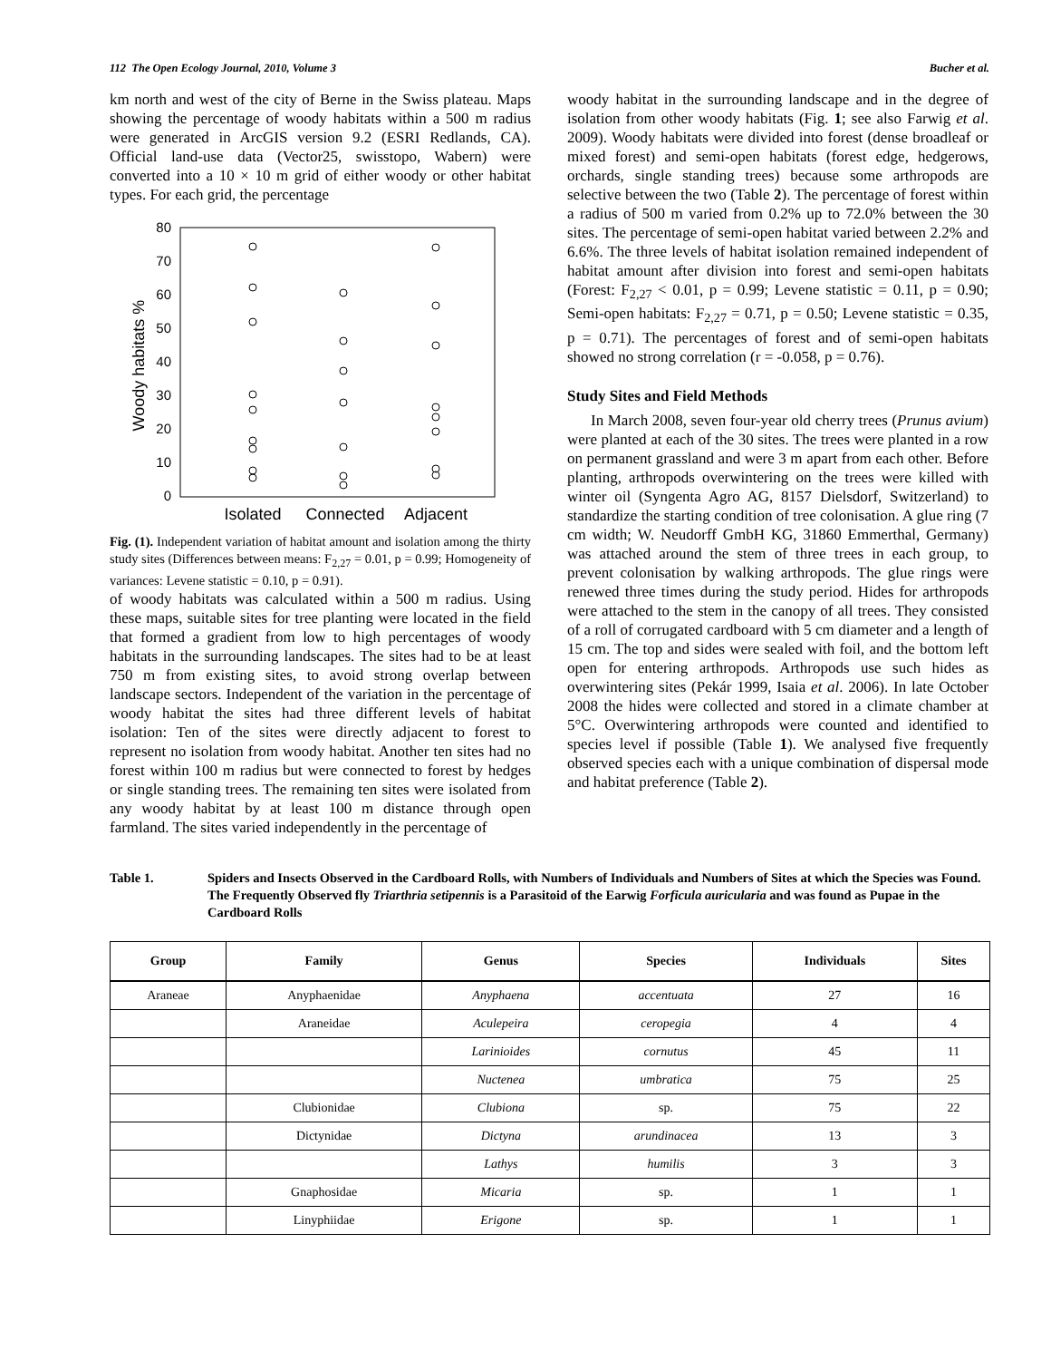112 The Open Ecology Journal, 2010, Volume 3 Bucher et al.
km north and west of the city of Berne in the Swiss plateau. Maps showing the percentage of woody habitats within a 500 m radius were generated in ArcGIS version 9.2 (ESRI Redlands, CA). Official land-use data (Vector25, swisstopo, Wabern) were converted into a 10 × 10 m grid of either woody or other habitat types. For each grid, the percentage
80
70
60
50
40
30
20
10
0
Woody habitats %
Isolated
Connected
Adjacent
Fig. (1). Independent variation of habitat amount and isolation among the thirty study sites (Differences between means: F<sub>2,27</sub> = 0.01, p = 0.99; Homogeneity of variances: Levene statistic = 0.10, p = 0.91).
of woody habitats was calculated within a 500 m radius. Using these maps, suitable sites for tree planting were located in the field that formed a gradient from low to high percentages of woody habitats in the surrounding landscapes. The sites had to be at least 750 m from existing sites, to avoid strong overlap between landscape sectors. Independent of the variation in the percentage of woody habitat the sites had three different levels of habitat isolation: Ten of the sites were directly adjacent to forest to represent no isolation from woody habitat. Another ten sites had no forest within 100 m radius but were connected to forest by hedges or single standing trees. The remaining ten sites were isolated from any woody habitat by at least 100 m distance through open farmland. The sites varied independently in the percentage of
woody habitat in the surrounding landscape and in the degree of isolation from other woody habitats (Fig. 1; see also Farwig et al. 2009). Woody habitats were divided into forest (dense broadleaf or mixed forest) and semi-open habitats (forest edge, hedgerows, orchards, single standing trees) because some arthropods are selective between the two (Table 2). The percentage of forest within a radius of 500 m varied from 0.2% up to 72.0% between the 30 sites. The percentage of semi-open habitat varied between 2.2% and 6.6%. The three levels of habitat isolation remained independent of habitat amount after division into forest and semi-open habitats (Forest: F<sub>2,27</sub> < 0.01, p = 0.99; Levene statistic = 0.11, p = 0.90; Semi-open habitats: F<sub>2,27</sub> = 0.71, p = 0.50; Levene statistic = 0.35, p = 0.71). The percentages of forest and of semi-open habitats showed no strong correlation (r = -0.058, p = 0.76).
Study Sites and Field Methods
In March 2008, seven four-year old cherry trees (Prunus avium) were planted at each of the 30 sites. The trees were planted in a row on permanent grassland and were 3 m apart from each other. Before planting, arthropods overwintering on the trees were killed with winter oil (Syngenta Agro AG, 8157 Dielsdorf, Switzerland) to standardize the starting condition of tree colonisation. A glue ring (7 cm width; W. Neudorff GmbH KG, 31860 Emmerthal, Germany) was attached around the stem of three trees in each group, to prevent colonisation by walking arthropods. The glue rings were renewed three times during the study period. Hides for arthropods were attached to the stem in the canopy of all trees. They consisted of a roll of corrugated cardboard with 5 cm diameter and a length of 15 cm. The top and sides were sealed with foil, and the bottom left open for entering arthropods. Arthropods use such hides as overwintering sites (Pekár 1999, Isaia et al. 2006). In late October 2008 the hides were collected and stored in a climate chamber at 5°C. Overwintering arthropods were counted and identified to species level if possible (Table 1). We analysed five frequently observed species each with a unique combination of dispersal mode and habitat preference (Table 2).
Table 1. Spiders and Insects Observed in the Cardboard Rolls, with Numbers of Individuals and Numbers of Sites at which the Species was Found. The Frequently Observed fly Triarthria setipennis is a Parasitoid of the Earwig Forficula auricularia and was found as Pupae in the Cardboard Rolls
| Group | Family | Genus | Species | Individuals | Sites |
| --- | --- | --- | --- | --- | --- |
| Araneae | Anyphaenidae | Anyphaena | accentuata | 27 | 16 |
| | Araneidae | Aculepeira | ceropegia | 4 | 4 |
| | | Larinioides | cornutus | 45 | 11 |
| | | Nuctenea | umbratica | 75 | 25 |
| | Clubionidae | Clubiona | sp. | 75 | 22 |
| | Dictynidae | Dictyna | arundinacea | 13 | 3 |
| | | Lathys | humilis | 3 | 3 |
| | Gnaphosidae | Micaria | sp. | 1 | 1 |
| | Linyphiidae | Erigone | sp. | 1 | 1 |